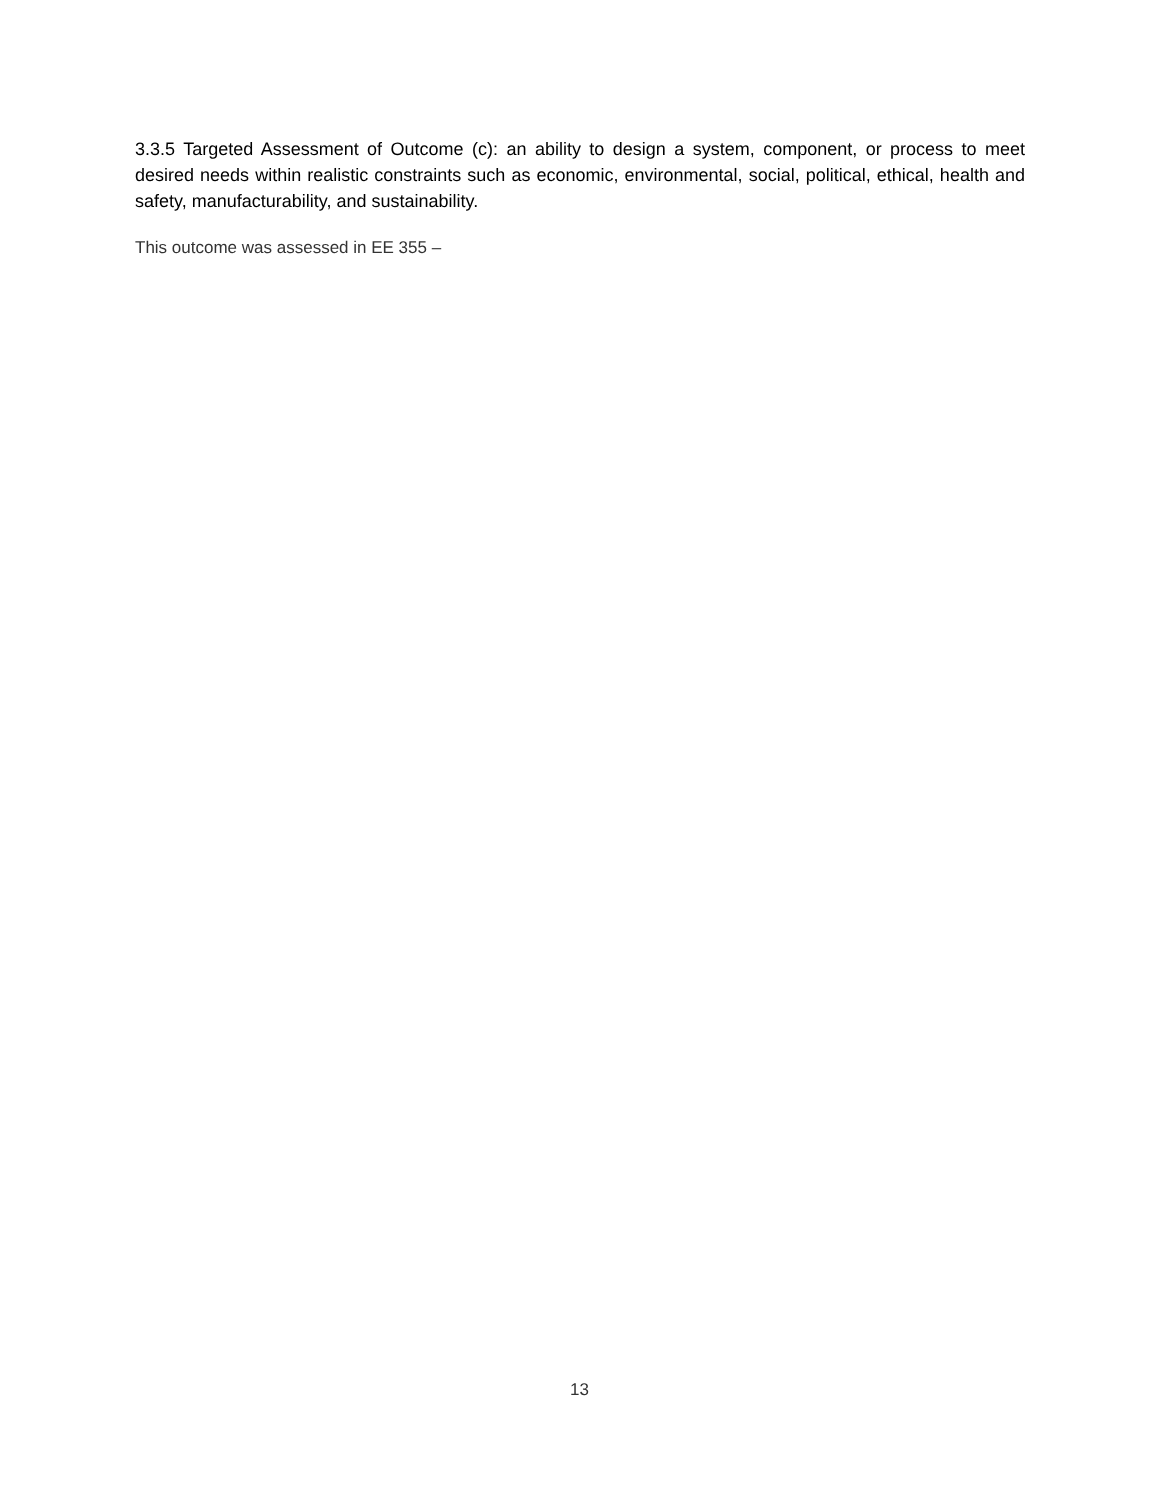3.3.5 Targeted Assessment of Outcome (c): an ability to design a system, component, or process to meet desired needs within realistic constraints such as economic, environmental, social, political, ethical, health and safety, manufacturability, and sustainability.
This outcome was assessed in EE 355 –
13